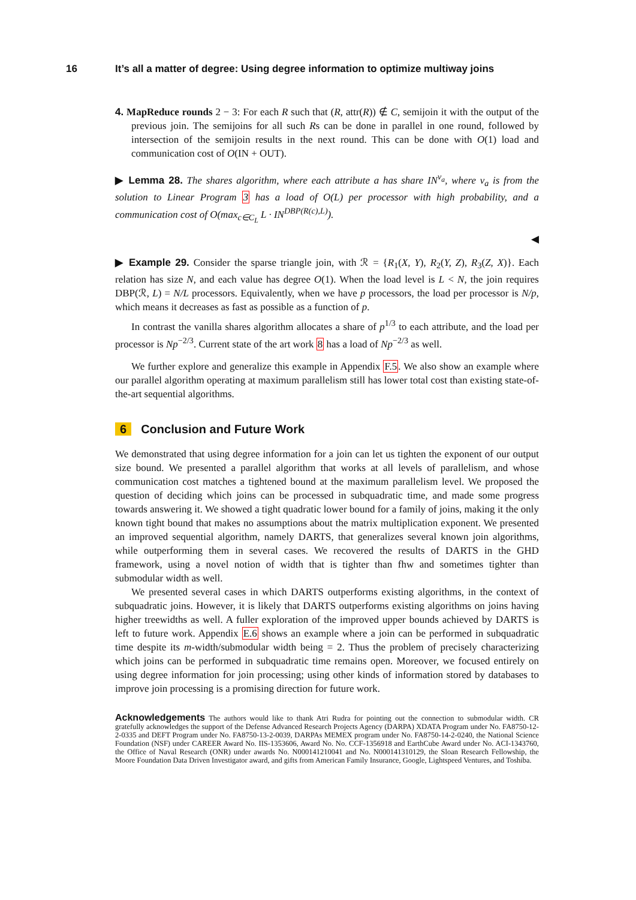16 It’s all a matter of degree: Using degree information to optimize multiway joins
4. MapReduce rounds 2 − 3: For each R such that (R, attr(R)) ∉ C, semijoin it with the output of the previous join. The semijoins for all such Rs can be done in parallel in one round, followed by intersection of the semijoin results in the next round. This can be done with O(1) load and communication cost of O(IN + OUT).
▶ Lemma 28. The shares algorithm, where each attribute a has share IN<sup>v<sub>a</sub></sup>, where v<sub>a</sub> is from the solution to Linear Program 3 has a load of O(L) per processor with high probability, and a communication cost of O(max<sub>c∈C<sub>L</sub></sub> L · IN<sup>DBP(R(c),L)</sup>).
◀
▶ Example 29. Consider the sparse triangle join, with ℛ = {R<sub>1</sub>(X, Y), R<sub>2</sub>(Y, Z), R<sub>3</sub>(Z, X)}. Each relation has size N, and each value has degree O(1). When the load level is L < N, the join requires DBP(ℛ, L) = N/L processors. Equivalently, when we have p processors, the load per processor is N/p, which means it decreases as fast as possible as a function of p.
In contrast the vanilla shares algorithm allocates a share of p<sup>1/3</sup> to each attribute, and the load per processor is Np<sup>−2/3</sup>. Current state of the art work 8 has a load of Np<sup>−2/3</sup> as well.
We further explore and generalize this example in Appendix F.5. We also show an example where our parallel algorithm operating at maximum parallelism still has lower total cost than existing state-of-the-art sequential algorithms.
6 Conclusion and Future Work
We demonstrated that using degree information for a join can let us tighten the exponent of our output size bound. We presented a parallel algorithm that works at all levels of parallelism, and whose communication cost matches a tightened bound at the maximum parallelism level. We proposed the question of deciding which joins can be processed in subquadratic time, and made some progress towards answering it. We showed a tight quadratic lower bound for a family of joins, making it the only known tight bound that makes no assumptions about the matrix multiplication exponent. We presented an improved sequential algorithm, namely DARTS, that generalizes several known join algorithms, while outperforming them in several cases. We recovered the results of DARTS in the GHD framework, using a novel notion of width that is tighter than fhw and sometimes tighter than submodular width as well.
We presented several cases in which DARTS outperforms existing algorithms, in the context of subquadratic joins. However, it is likely that DARTS outperforms existing algorithms on joins having higher treewidths as well. A fuller exploration of the improved upper bounds achieved by DARTS is left to future work. Appendix E.6 shows an example where a join can be performed in subquadratic time despite its m-width/submodular width being = 2. Thus the problem of precisely characterizing which joins can be performed in subquadratic time remains open. Moreover, we focused entirely on using degree information for join processing; using other kinds of information stored by databases to improve join processing is a promising direction for future work.
Acknowledgements The authors would like to thank Atri Rudra for pointing out the connection to submodular width. CR gratefully acknowledges the support of the Defense Advanced Research Projects Agency (DARPA) XDATA Program under No. FA8750-12-2-0335 and DEFT Program under No. FA8750-13-2-0039, DARPAs MEMEX program under No. FA8750-14-2-0240, the National Science Foundation (NSF) under CAREER Award No. IIS-1353606, Award No. No. CCF-1356918 and EarthCube Award under No. ACI-1343760, the Office of Naval Research (ONR) under awards No. N000141210041 and No. N000141310129, the Sloan Research Fellowship, the Moore Foundation Data Driven Investigator award, and gifts from American Family Insurance, Google, Lightspeed Ventures, and Toshiba.